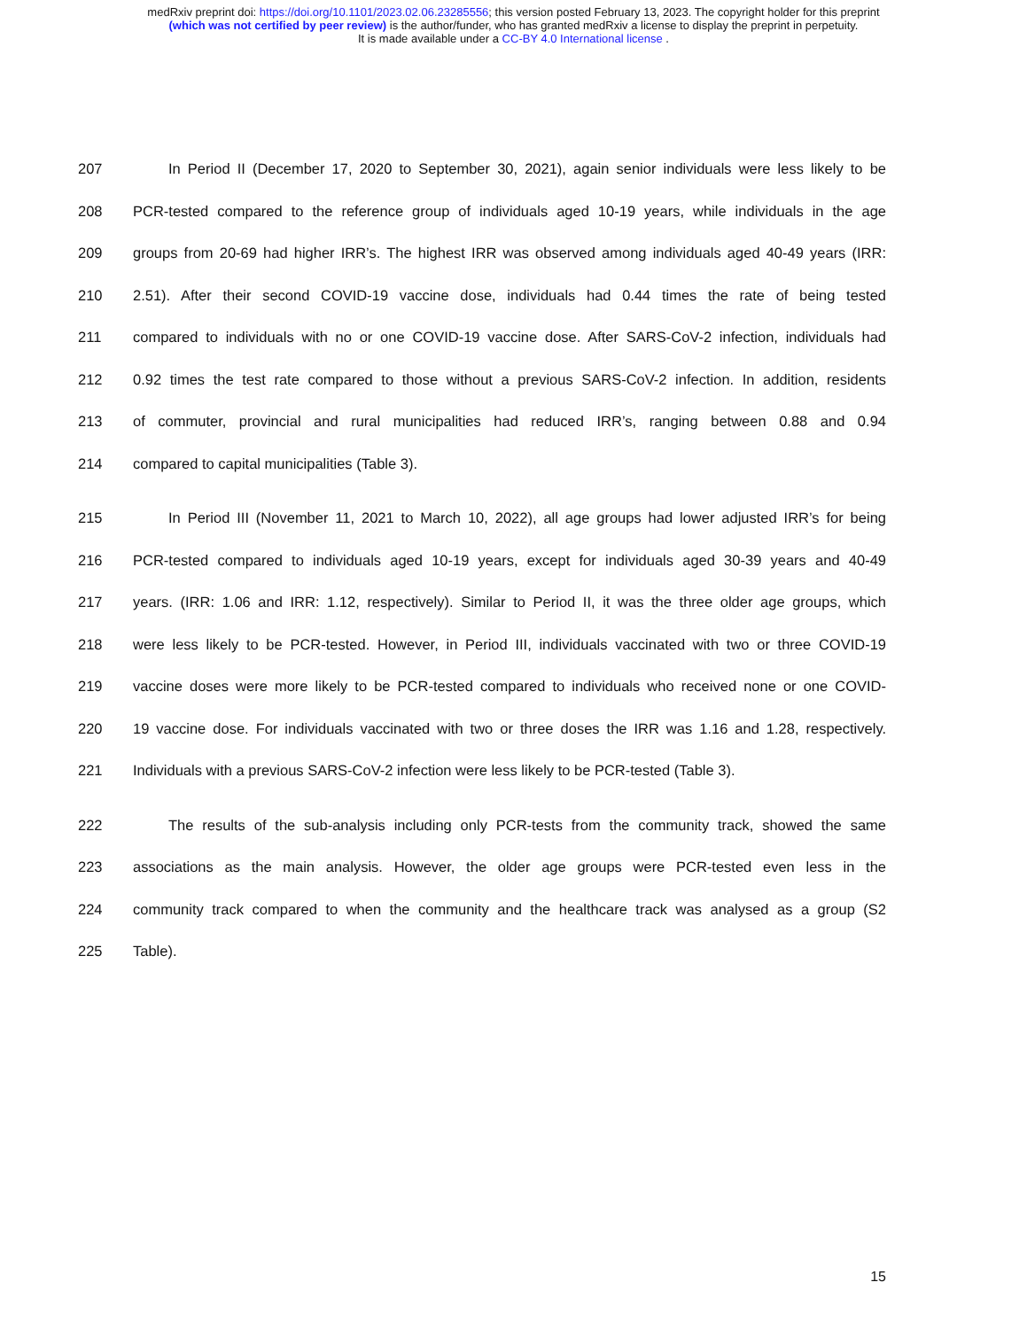medRxiv preprint doi: https://doi.org/10.1101/2023.02.06.23285556; this version posted February 13, 2023. The copyright holder for this preprint
(which was not certified by peer review) is the author/funder, who has granted medRxiv a license to display the preprint in perpetuity.
It is made available under a CC-BY 4.0 International license .
207 In Period II (December 17, 2020 to September 30, 2021), again senior individuals were less likely to be
208 PCR-tested compared to the reference group of individuals aged 10-19 years, while individuals in the age
209 groups from 20-69 had higher IRR’s. The highest IRR was observed among individuals aged 40-49 years (IRR:
210 2.51). After their second COVID-19 vaccine dose, individuals had 0.44 times the rate of being tested
211 compared to individuals with no or one COVID-19 vaccine dose. After SARS-CoV-2 infection, individuals had
212 0.92 times the test rate compared to those without a previous SARS-CoV-2 infection. In addition, residents
213 of commuter, provincial and rural municipalities had reduced IRR’s, ranging between 0.88 and 0.94
214 compared to capital municipalities (Table 3).
215 In Period III (November 11, 2021 to March 10, 2022), all age groups had lower adjusted IRR’s for being
216 PCR-tested compared to individuals aged 10-19 years, except for individuals aged 30-39 years and 40-49
217 years. (IRR: 1.06 and IRR: 1.12, respectively). Similar to Period II, it was the three older age groups, which
218 were less likely to be PCR-tested. However, in Period III, individuals vaccinated with two or three COVID-19
219 vaccine doses were more likely to be PCR-tested compared to individuals who received none or one COVID-
220 19 vaccine dose. For individuals vaccinated with two or three doses the IRR was 1.16 and 1.28, respectively.
221 Individuals with a previous SARS-CoV-2 infection were less likely to be PCR-tested (Table 3).
222 The results of the sub-analysis including only PCR-tests from the community track, showed the same
223 associations as the main analysis. However, the older age groups were PCR-tested even less in the
224 community track compared to when the community and the healthcare track was analysed as a group (S2
225 Table).
15